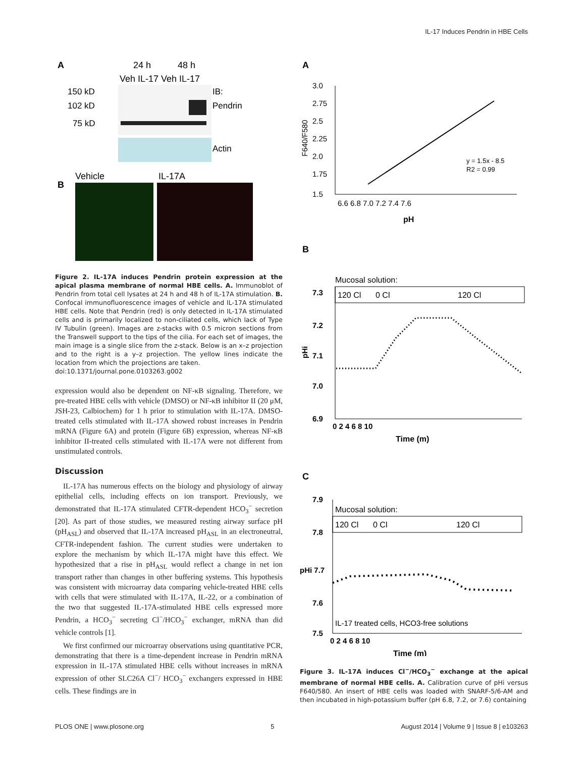IL-17 Induces Pendrin in HBE Cells
A
24 h
48 h
Veh IL-17 Veh IL-17
150 kD
102 kD
75 kD
IB:
Pendrin
Actin
B
Vehicle
IL-17A
Figure 2. IL-17A induces Pendrin protein expression at the apical plasma membrane of normal HBE cells. A. Immunoblot of Pendrin from total cell lysates at 24 h and 48 h of IL-17A stimulation. B. Confocal immunofluorescence images of vehicle and IL-17A stimulated HBE cells. Note that Pendrin (red) is only detected in IL-17A stimulated cells and is primarily localized to non-ciliated cells, which lack of Type IV Tubulin (green). Images are z-stacks with 0.5 micron sections from the Transwell support to the tips of the cilia. For each set of images, the main image is a single slice from the z-stack. Below is an x–z projection and to the right is a y–z projection. The yellow lines indicate the location from which the projections are taken.
doi:10.1371/journal.pone.0103263.g002
expression would also be dependent on NF-κB signaling. Therefore, we pre-treated HBE cells with vehicle (DMSO) or NF-κB inhibitor II (20 μM, JSH-23, Calbiochem) for 1 h prior to stimulation with IL-17A. DMSO-treated cells stimulated with IL-17A showed robust increases in Pendrin mRNA (Figure 6A) and protein (Figure 6B) expression, whereas NF-κB inhibitor II-treated cells stimulated with IL-17A were not different from unstimulated controls.
Discussion
IL-17A has numerous effects on the biology and physiology of airway epithelial cells, including effects on ion transport. Previously, we demonstrated that IL-17A stimulated CFTR-dependent HCO<sub>3</sub><sup>−</sup> secretion [20]. As part of those studies, we measured resting airway surface pH (pH<sub>ASL</sub>) and observed that IL-17A increased pH<sub>ASL</sub> in an electroneutral, CFTR-independent fashion. The current studies were undertaken to explore the mechanism by which IL-17A might have this effect. We hypothesized that a rise in pH<sub>ASL</sub> would reflect a change in net ion transport rather than changes in other buffering systems. This hypothesis was consistent with microarray data comparing vehicle-treated HBE cells with cells that were stimulated with IL-17A, IL-22, or a combination of the two that suggested IL-17A-stimulated HBE cells expressed more Pendrin, a HCO<sub>3</sub><sup>−</sup> secreting Cl<sup>−</sup>/HCO<sub>3</sub><sup>−</sup> exchanger, mRNA than did vehicle controls [1].
We first confirmed our microarray observations using quantitative PCR, demonstrating that there is a time-dependent increase in Pendrin mRNA expression in IL-17A stimulated HBE cells without increases in mRNA expression of other SLC26A Cl<sup>−</sup>/ HCO<sub>3</sub><sup>−</sup> exchangers expressed in HBE cells. These findings are in
A
3.0
2.75
2.5
2.25
2.0
1.75
1.5
F640/F580
6.6 6.8 7.0 7.2 7.4 7.6
pH
y = 1.5x - 8.5
R2 = 0.99
B
Mucosal solution:
120 Cl
0 Cl
120 Cl
7.3
7.2
7.1
7.0
6.9
pHi
0 2 4 6 8 10
Time (m)
C
7.9
7.8
pHi 7.7
7.6
7.5
Mucosal solution:
120 Cl
0 Cl
120 Cl
IL-17 treated cells, HCO3-free solutions
0 2 4 6 8 10
Time (m)
Figure 3. IL-17A induces Cl<sup>−</sup>/HCO<sub>3</sub><sup>−</sup> exchange at the apical membrane of normal HBE cells. A. Calibration curve of pHi versus F640/580. An insert of HBE cells was loaded with SNARF-5/6-AM and then incubated in high-potassium buffer (pH 6.8, 7.2, or 7.6) containing
PLOS ONE | www.plosone.org 5 August 2014 | Volume 9 | Issue 8 | e103263